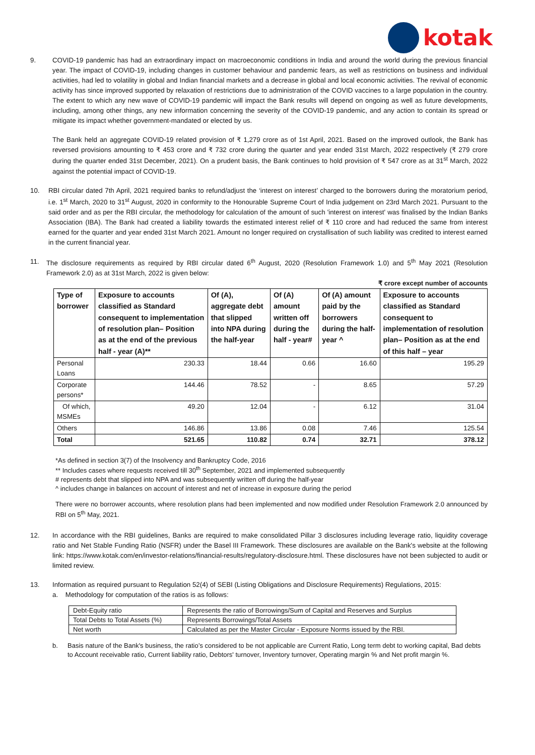kotak
9. COVID-19 pandemic has had an extraordinary impact on macroeconomic conditions in India and around the world during the previous financial year. The impact of COVID-19, including changes in customer behaviour and pandemic fears, as well as restrictions on business and individual activities, had led to volatility in global and Indian financial markets and a decrease in global and local economic activities. The revival of economic activity has since improved supported by relaxation of restrictions due to administration of the COVID vaccines to a large population in the country. The extent to which any new wave of COVID-19 pandemic will impact the Bank results will depend on ongoing as well as future developments, including, among other things, any new information concerning the severity of the COVID-19 pandemic, and any action to contain its spread or mitigate its impact whether government-mandated or elected by us.
The Bank held an aggregate COVID-19 related provision of ₹ 1,279 crore as of 1st April, 2021. Based on the improved outlook, the Bank has reversed provisions amounting to ₹ 453 crore and ₹ 732 crore during the quarter and year ended 31st March, 2022 respectively (₹ 279 crore during the quarter ended 31st December, 2021). On a prudent basis, the Bank continues to hold provision of ₹ 547 crore as at 31<sup>st</sup> March, 2022 against the potential impact of COVID-19.
10. RBI circular dated 7th April, 2021 required banks to refund/adjust the ‘interest on interest’ charged to the borrowers during the moratorium period, i.e. 1<sup>st</sup> March, 2020 to 31<sup>st</sup> August, 2020 in conformity to the Honourable Supreme Court of India judgement on 23rd March 2021. Pursuant to the said order and as per the RBI circular, the methodology for calculation of the amount of such 'interest on interest' was finalised by the Indian Banks Association (IBA). The Bank had created a liability towards the estimated interest relief of ₹ 110 crore and had reduced the same from interest earned for the quarter and year ended 31st March 2021. Amount no longer required on crystallisation of such liability was credited to interest earned in the current financial year.
11. The disclosure requirements as required by RBI circular dated 6<sup>th</sup> August, 2020 (Resolution Framework 1.0) and 5<sup>th</sup> May 2021 (Resolution Framework 2.0) as at 31st March, 2022 is given below:
₹ crore except number of accounts
| Type of borrower | Exposure to accounts classified as Standard consequent to implementation of resolution plan– Position as at the end of the previous half - year (A)** | Of (A), aggregate debt that slipped into NPA during the half-year | Of (A) amount written off during the half - year# | Of (A) amount paid by the borrowers during the half-year ^ | Exposure to accounts classified as Standard consequent to implementation of resolution plan– Position as at the end of this half – year |
| --- | --- | --- | --- | --- | --- |
| Personal Loans | 230.33 | 18.44 | 0.66 | 16.60 | 195.29 |
| Corporate persons* | 144.46 | 78.52 | - | 8.65 | 57.29 |
| Of which, MSMEs | 49.20 | 12.04 | - | 6.12 | 31.04 |
| Others | 146.86 | 13.86 | 0.08 | 7.46 | 125.54 |
| Total | 521.65 | 110.82 | 0.74 | 32.71 | 378.12 |
*As defined in section 3(7) of the Insolvency and Bankruptcy Code, 2016
** Includes cases where requests received till 30<sup>th</sup> September, 2021 and implemented subsequently
# represents debt that slipped into NPA and was subsequently written off during the half-year
^ includes change in balances on account of interest and net of increase in exposure during the period
There were no borrower accounts, where resolution plans had been implemented and now modified under Resolution Framework 2.0 announced by RBI on 5<sup>th</sup> May, 2021.
12. In accordance with the RBI guidelines, Banks are required to make consolidated Pillar 3 disclosures including leverage ratio, liquidity coverage ratio and Net Stable Funding Ratio (NSFR) under the Basel III Framework. These disclosures are available on the Bank's website at the following link: https://www.kotak.com/en/investor-relations/financial-results/regulatory-disclosure.html. These disclosures have not been subjected to audit or limited review.
13. Information as required pursuant to Regulation 52(4) of SEBI (Listing Obligations and Disclosure Requirements) Regulations, 2015:
a. Methodology for computation of the ratios is as follows:
| Debt-Equity ratio | Represents the ratio of Borrowings/Sum of Capital and Reserves and Surplus |
| Total Debts to Total Assets (%) | Represents Borrowings/Total Assets |
| Net worth | Calculated as per the Master Circular - Exposure Norms issued by the RBI. |
b. Basis nature of the Bank's business, the ratio’s considered to be not applicable are Current Ratio, Long term debt to working capital, Bad debts to Account receivable ratio, Current liability ratio, Debtors' turnover, Inventory turnover, Operating margin % and Net profit margin %.